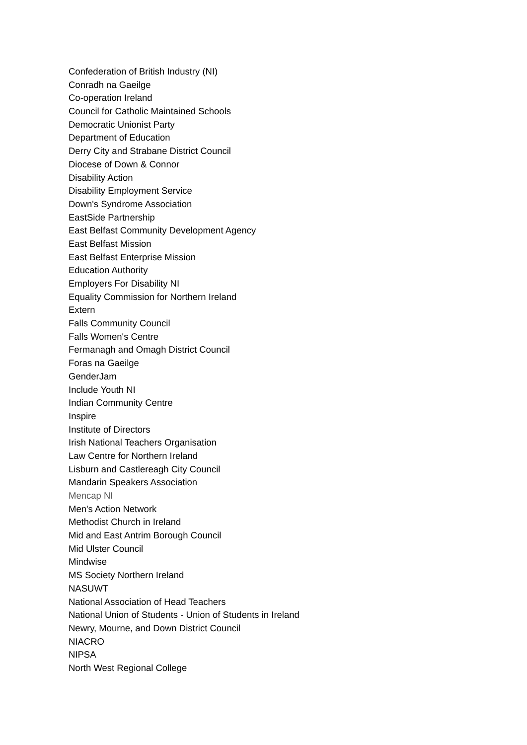Confederation of British Industry (NI)
Conradh na Gaeilge
Co-operation Ireland
Council for Catholic Maintained Schools
Democratic Unionist Party
Department of Education
Derry City and Strabane District Council
Diocese of Down & Connor
Disability Action
Disability Employment Service
Down's Syndrome Association
EastSide Partnership
East Belfast Community Development Agency
East Belfast Mission
East Belfast Enterprise Mission
Education Authority
Employers For Disability NI
Equality Commission for Northern Ireland
Extern
Falls Community Council
Falls Women's Centre
Fermanagh and Omagh District Council
Foras na Gaeilge
GenderJam
Include Youth NI
Indian Community Centre
Inspire
Institute of Directors
Irish National Teachers Organisation
Law Centre for Northern Ireland
Lisburn and Castlereagh City Council
Mandarin Speakers Association
Mencap NI
Men's Action Network
Methodist Church in Ireland
Mid and East Antrim Borough Council
Mid Ulster Council
Mindwise
MS Society Northern Ireland
NASUWT
National Association of Head Teachers
National Union of Students - Union of Students in Ireland
Newry, Mourne, and Down District Council
NIACRO
NIPSA
North West Regional College